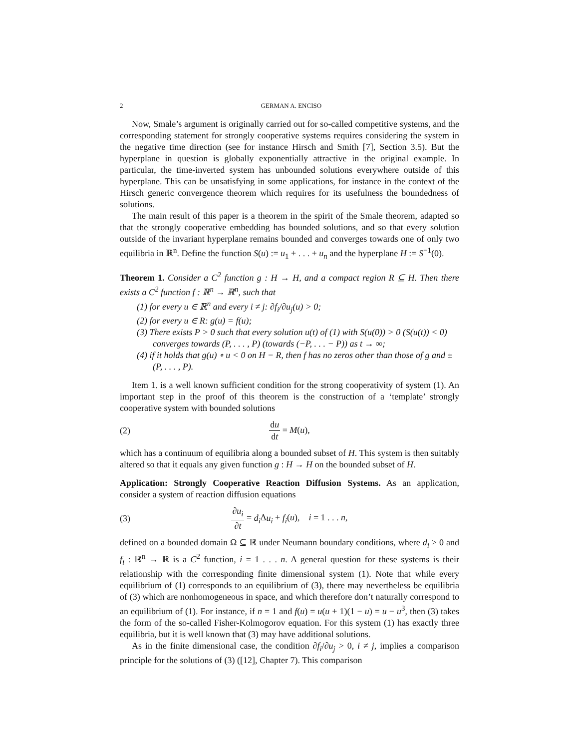2 GERMAN A. ENCISO
Now, Smale’s argument is originally carried out for so-called competitive systems, and the corresponding statement for strongly cooperative systems requires considering the system in the negative time direction (see for instance Hirsch and Smith [7], Section 3.5). But the hyperplane in question is globally exponentially attractive in the original example. In particular, the time-inverted system has unbounded solutions everywhere outside of this hyperplane. This can be unsatisfying in some applications, for instance in the context of the Hirsch generic convergence theorem which requires for its usefulness the boundedness of solutions.
The main result of this paper is a theorem in the spirit of the Smale theorem, adapted so that the strongly cooperative embedding has bounded solutions, and so that every solution outside of the invariant hyperplane remains bounded and converges towards one of only two equilibria in ℝ<sup>n</sup>. Define the function S(u) := u<sub>1</sub> + . . . + u<sub>n</sub> and the hyperplane H := S<sup>−1</sup>(0).
Theorem 1. Consider a C<sup>2</sup> function g : H → H, and a compact region R ⊆ H. Then there exists a C<sup>2</sup> function f : ℝ<sup>n</sup> → ℝ<sup>n</sup>, such that
(1) for every u ∈ ℝ<sup>n</sup> and every i ≠ j: ∂f<sub>i</sub>/∂u<sub>j</sub>(u) > 0;
(2) for every u ∈ R: g(u) = f(u);
(3) There exists P > 0 such that every solution u(t) of (1) with S(u(0)) > 0 (S(u(t)) < 0) converges towards (P, . . . , P) (towards (−P, . . . − P)) as t → ∞;
(4) if it holds that g(u) ∘ u < 0 on H − R, then f has no zeros other than those of g and ±(P, . . . , P).
Item 1. is a well known sufficient condition for the strong cooperativity of system (1). An important step in the proof of this theorem is the construction of a ‘template’ strongly cooperative system with bounded solutions
(2) du dt = M(u),
which has a continuum of equilibria along a bounded subset of H. This system is then suitably altered so that it equals any given function g : H → H on the bounded subset of H.
Application: Strongly Cooperative Reaction Diffusion Systems. As an application, consider a system of reaction diffusion equations
(3) ∂u<sub>i</sub> ∂t = d<sub>i</sub> Δu<sub>i</sub> + f<sub>i</sub>(u), i = 1 . . . n,
defined on a bounded domain Ω ⊆ ℝ under Neumann boundary conditions, where d<sub>i</sub> > 0 and f<sub>i</sub> : ℝ<sup>n</sup> → ℝ is a C<sup>2</sup> function, i = 1 . . . n. A general question for these systems is their relationship with the corresponding finite dimensional system (1). Note that while every equilibrium of (1) corresponds to an equilibrium of (3), there may nevertheless be equilibria of (3) which are nonhomogeneous in space, and which therefore don’t naturally correspond to an equilibrium of (1). For instance, if n = 1 and f(u) = u(u + 1)(1 − u) = u − u<sup>3</sup>, then (3) takes the form of the so-called Fisher-Kolmogorov equation. For this system (1) has exactly three equilibria, but it is well known that (3) may have additional solutions.
As in the finite dimensional case, the condition ∂f<sub>i</sub>/∂u<sub>j</sub> > 0, i ≠ j, implies a comparison principle for the solutions of (3) ([12], Chapter 7). This comparison